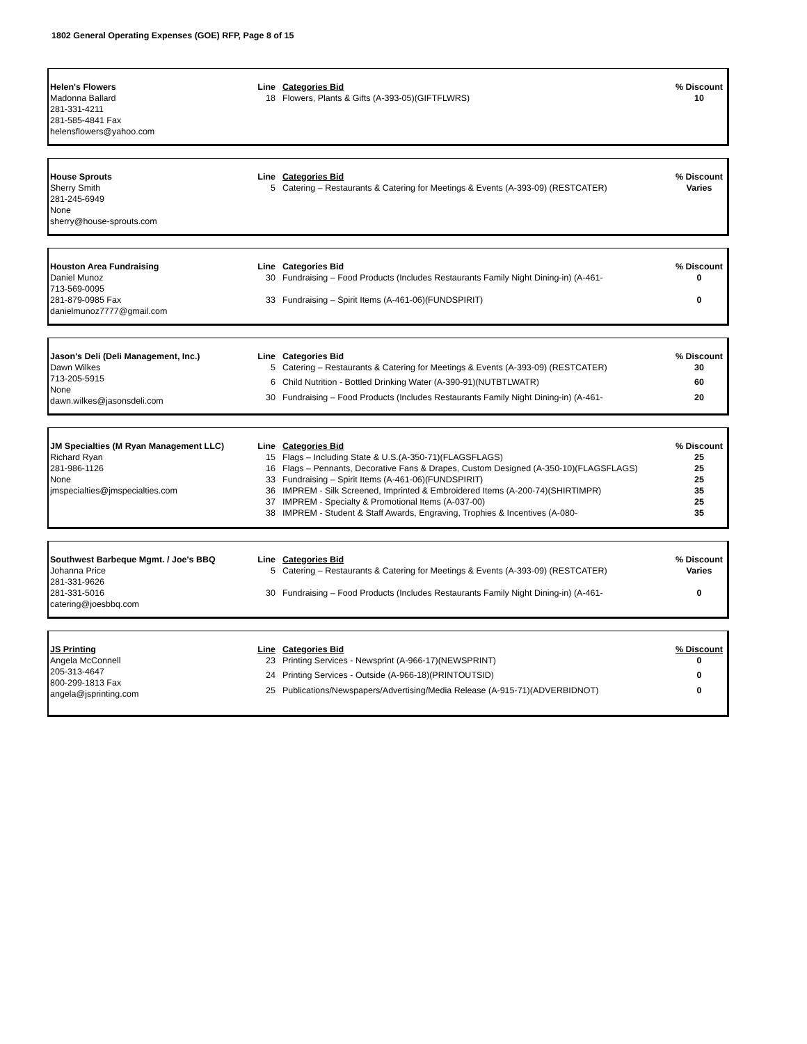1802 General Operating Expenses (GOE) RFP, Page 8 of 15
| Helen's Flowers | Line | Categories Bid | % Discount |
| --- | --- | --- | --- |
| Madonna Ballard 281-331-4211 281-585-4841 Fax helensflowers@yahoo.com | 18 | Flowers, Plants & Gifts (A-393-05)(GIFTFLWRS) | 10 |
| House Sprouts | Line | Categories Bid | % Discount |
| --- | --- | --- | --- |
| Sherry Smith 281-245-6949 None sherry@house-sprouts.com | 5 | Catering – Restaurants & Catering for Meetings & Events (A-393-09) (RESTCATER) | Varies |
| Houston Area Fundraising | Line | Categories Bid | % Discount |
| --- | --- | --- | --- |
| Daniel Munoz 713-569-0095 281-879-0985 Fax danielmunoz7777@gmail.com | 30 | Fundraising – Food Products (Includes Restaurants Family Night Dining-in) (A-461- | 0 |
| | 33 | Fundraising – Spirit Items (A-461-06)(FUNDSPIRIT) | 0 |
| Jason's Deli (Deli Management, Inc.) | Line | Categories Bid | % Discount |
| --- | --- | --- | --- |
| Dawn Wilkes 713-205-5915 None dawn.wilkes@jasonsdeli.com | 5 | Catering – Restaurants & Catering for Meetings & Events (A-393-09) (RESTCATER) | 30 |
| | 6 | Child Nutrition - Bottled Drinking Water (A-390-91)(NUTBTLWATR) | 60 |
| | 30 | Fundraising – Food Products (Includes Restaurants Family Night Dining-in) (A-461- | 20 |
| JM Specialties (M Ryan Management LLC) | Line | Categories Bid | % Discount |
| --- | --- | --- | --- |
| Richard Ryan 281-986-1126 None jmspecialties@jmspecialties.com | 15 | Flags – Including State & U.S.(A-350-71)(FLAGSFLAGS) | 25 |
| | 16 | Flags – Pennants, Decorative Fans & Drapes, Custom Designed (A-350-10)(FLAGSFLAGS) | 25 |
| | 33 | Fundraising – Spirit Items (A-461-06)(FUNDSPIRIT) | 25 |
| | 36 | IMPREM - Silk Screened, Imprinted & Embroidered Items (A-200-74)(SHIRTIMPR) | 35 |
| | 37 | IMPREM - Specialty & Promotional Items (A-037-00) | 25 |
| | 38 | IMPREM - Student & Staff Awards, Engraving, Trophies & Incentives (A-080- | 35 |
| Southwest Barbeque Mgmt. / Joe's BBQ | Line | Categories Bid | % Discount |
| --- | --- | --- | --- |
| Johanna Price 281-331-9626 281-331-5016 catering@joesbbq.com | 5 | Catering – Restaurants & Catering for Meetings & Events (A-393-09) (RESTCATER) | Varies |
| | 30 | Fundraising – Food Products (Includes Restaurants Family Night Dining-in) (A-461- | 0 |
| JS Printing | Line | Categories Bid | % Discount |
| --- | --- | --- | --- |
| Angela McConnell 205-313-4647 800-299-1813 Fax angela@jsprinting.com | 23 | Printing Services - Newsprint (A-966-17)(NEWSPRINT) | 0 |
| | 24 | Printing Services - Outside (A-966-18)(PRINTOUTSID) | 0 |
| | 25 | Publications/Newspapers/Advertising/Media Release (A-915-71)(ADVERBIDNOT) | 0 |